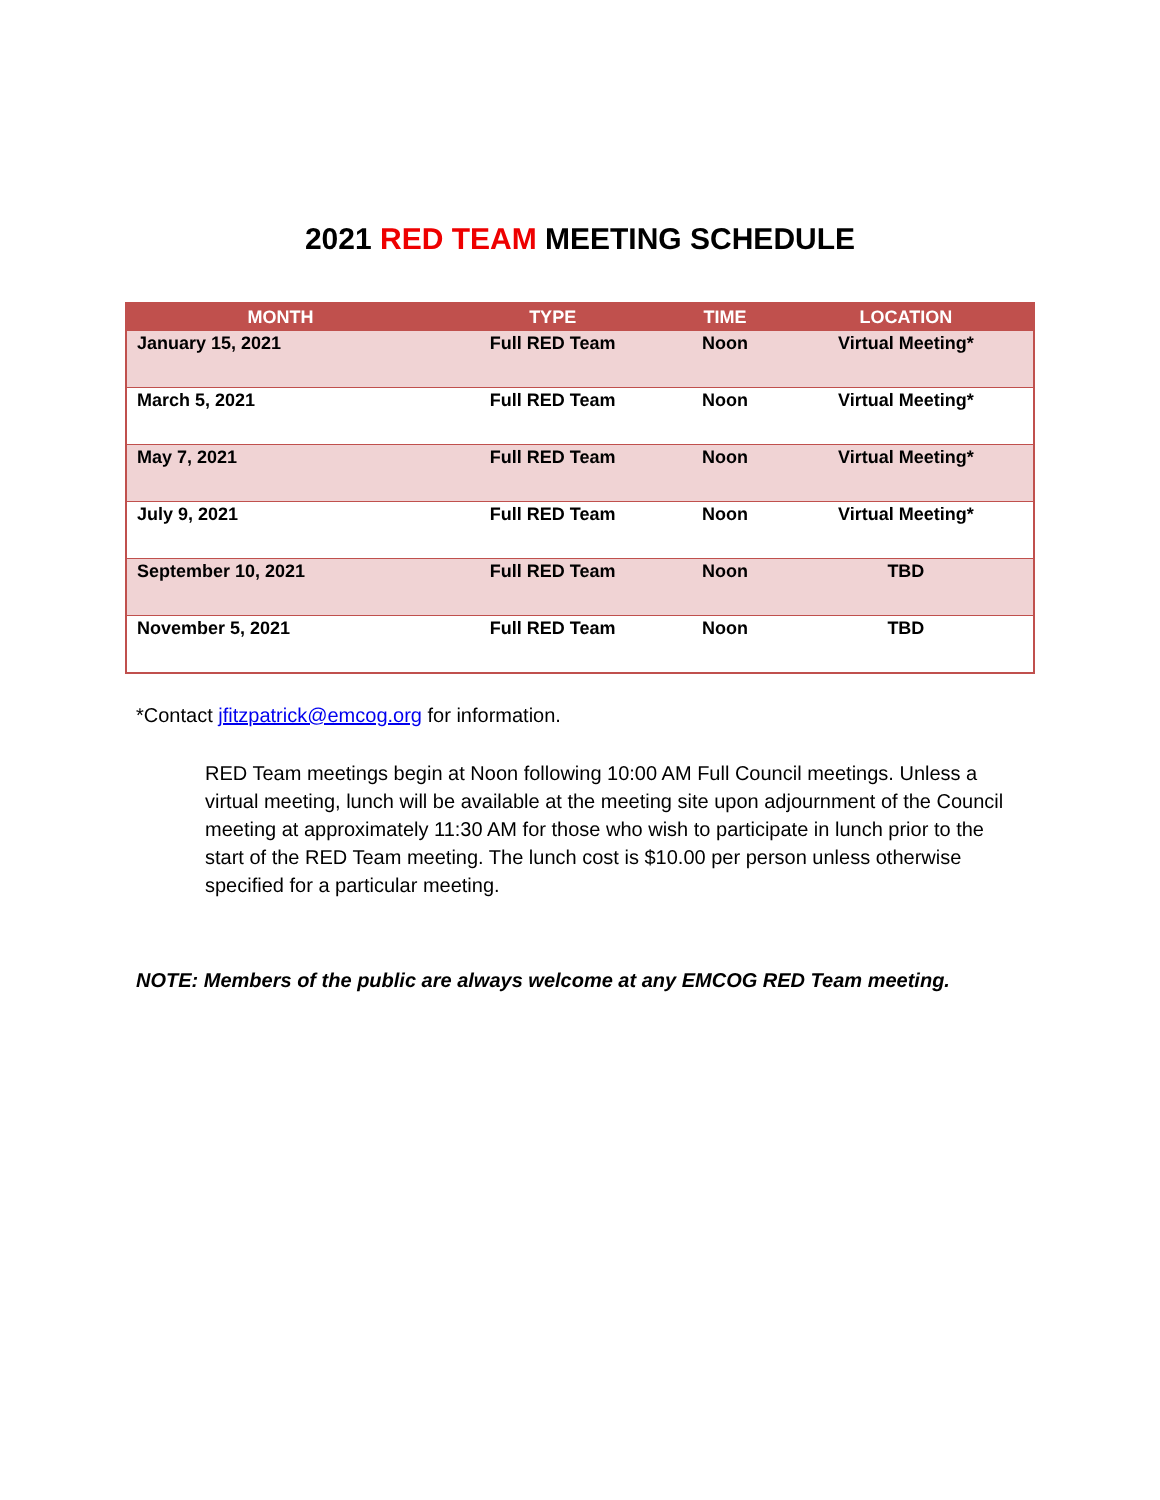2021 RED TEAM MEETING SCHEDULE
| MONTH | TYPE | TIME | LOCATION |
| --- | --- | --- | --- |
| January 15, 2021 | Full RED Team | Noon | Virtual Meeting* |
| March 5, 2021 | Full RED Team | Noon | Virtual Meeting* |
| May 7, 2021 | Full RED Team | Noon | Virtual Meeting* |
| July 9, 2021 | Full RED Team | Noon | Virtual Meeting* |
| September 10, 2021 | Full RED Team | Noon | TBD |
| November 5, 2021 | Full RED Team | Noon | TBD |
*Contact jfitzpatrick@emcog.org for information.
RED Team meetings begin at Noon following 10:00 AM Full Council meetings. Unless a virtual meeting, lunch will be available at the meeting site upon adjournment of the Council meeting at approximately 11:30 AM for those who wish to participate in lunch prior to the start of the RED Team meeting. The lunch cost is $10.00 per person unless otherwise specified for a particular meeting.
NOTE: Members of the public are always welcome at any EMCOG RED Team meeting.